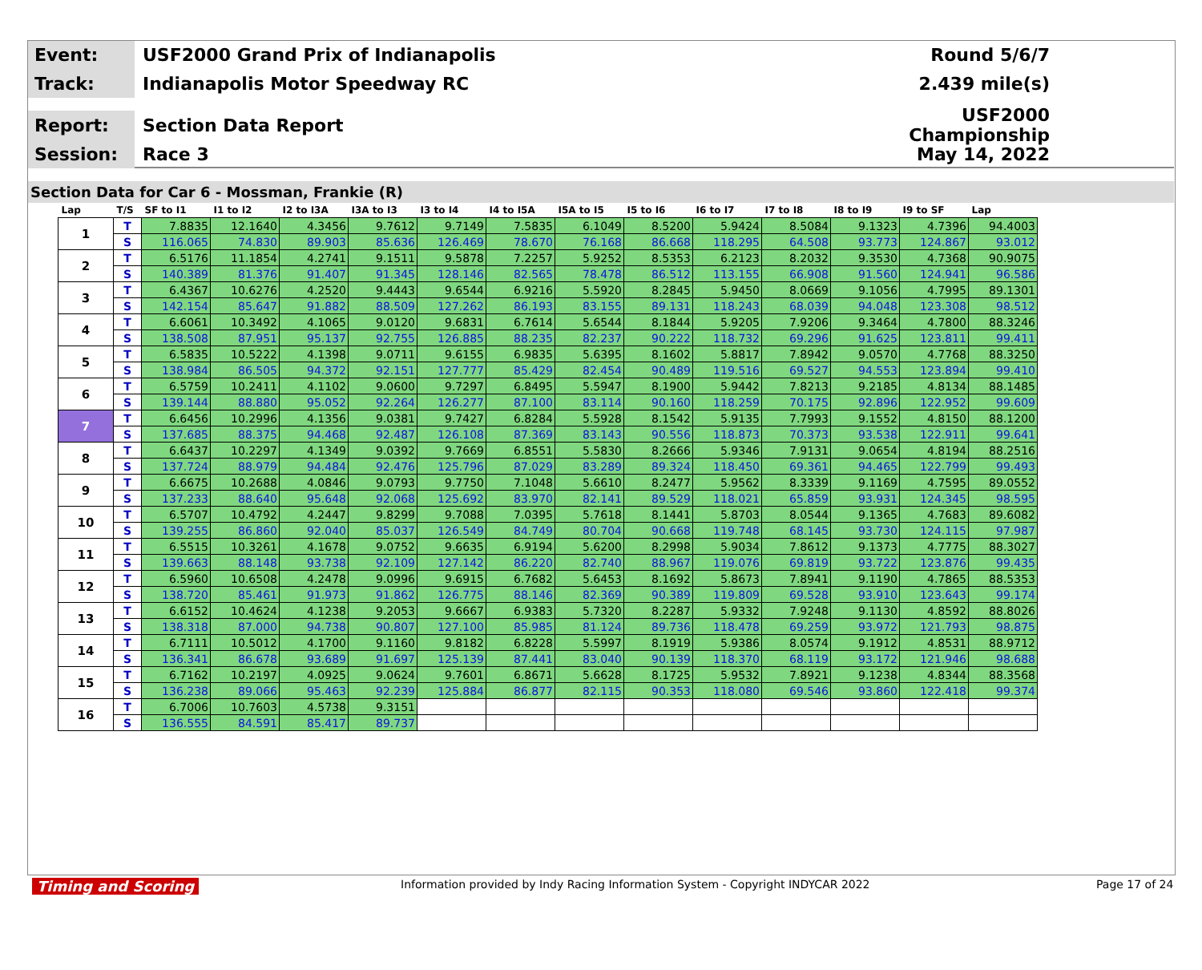Event:
USF2000 Grand Prix of Indianapolis
Round 5/6/7
Track:
Indianapolis Motor Speedway RC 2.439 mile(s)
Report:
Section Data Report USF2000 Championship
Session:
Race 3 May 14, 2022
Section Data for Car 6 - Mossman, Frankie (R)
| Lap | T/S | SF to I1 | I1 to I2 | I2 to I3A | I3A to I3 | I3 to I4 | I4 to I5A | I5A to I5 | I5 to I6 | I6 to I7 | I7 to I8 | I8 to I9 | I9 to SF | Lap |
| --- | --- | --- | --- | --- | --- | --- | --- | --- | --- | --- | --- | --- | --- | --- |
| 1 | T | 7.8835 | 12.1640 | 4.3456 | 9.7612 | 9.7149 | 7.5835 | 6.1049 | 8.5200 | 5.9424 | 8.5084 | 9.1323 | 4.7396 | 94.4003 |
| | S | 116.065 | 74.830 | 89.903 | 85.636 | 126.469 | 78.670 | 76.168 | 86.668 | 118.295 | 64.508 | 93.773 | 124.867 | 93.012 |
| 2 | T | 6.5176 | 11.1854 | 4.2741 | 9.1511 | 9.5878 | 7.2257 | 5.9252 | 8.5353 | 6.2123 | 8.2032 | 9.3530 | 4.7368 | 90.9075 |
| | S | 140.389 | 81.376 | 91.407 | 91.345 | 128.146 | 82.565 | 78.478 | 86.512 | 113.155 | 66.908 | 91.560 | 124.941 | 96.586 |
| 3 | T | 6.4367 | 10.6276 | 4.2520 | 9.4443 | 9.6544 | 6.9216 | 5.5920 | 8.2845 | 5.9450 | 8.0669 | 9.1056 | 4.7995 | 89.1301 |
| | S | 142.154 | 85.647 | 91.882 | 88.509 | 127.262 | 86.193 | 83.155 | 89.131 | 118.243 | 68.039 | 94.048 | 123.308 | 98.512 |
| 4 | T | 6.6061 | 10.3492 | 4.1065 | 9.0120 | 9.6831 | 6.7614 | 5.6544 | 8.1844 | 5.9205 | 7.9206 | 9.3464 | 4.7800 | 88.3246 |
| | S | 138.508 | 87.951 | 95.137 | 92.755 | 126.885 | 88.235 | 82.237 | 90.222 | 118.732 | 69.296 | 91.625 | 123.811 | 99.411 |
| 5 | T | 6.5835 | 10.5222 | 4.1398 | 9.0711 | 9.6155 | 6.9835 | 5.6395 | 8.1602 | 5.8817 | 7.8942 | 9.0570 | 4.7768 | 88.3250 |
| | S | 138.984 | 86.505 | 94.372 | 92.151 | 127.777 | 85.429 | 82.454 | 90.489 | 119.516 | 69.527 | 94.553 | 123.894 | 99.410 |
| 6 | T | 6.5759 | 10.2411 | 4.1102 | 9.0600 | 9.7297 | 6.8495 | 5.5947 | 8.1900 | 5.9442 | 7.8213 | 9.2185 | 4.8134 | 88.1485 |
| | S | 139.144 | 88.880 | 95.052 | 92.264 | 126.277 | 87.100 | 83.114 | 90.160 | 118.259 | 70.175 | 92.896 | 122.952 | 99.609 |
| 7 | T | 6.6456 | 10.2996 | 4.1356 | 9.0381 | 9.7427 | 6.8284 | 5.5928 | 8.1542 | 5.9135 | 7.7993 | 9.1552 | 4.8150 | 88.1200 |
| | S | 137.685 | 88.375 | 94.468 | 92.487 | 126.108 | 87.369 | 83.143 | 90.556 | 118.873 | 70.373 | 93.538 | 122.911 | 99.641 |
| 8 | T | 6.6437 | 10.2297 | 4.1349 | 9.0392 | 9.7669 | 6.8551 | 5.5830 | 8.2666 | 5.9346 | 7.9131 | 9.0654 | 4.8194 | 88.2516 |
| | S | 137.724 | 88.979 | 94.484 | 92.476 | 125.796 | 87.029 | 83.289 | 89.324 | 118.450 | 69.361 | 94.465 | 122.799 | 99.493 |
| 9 | T | 6.6675 | 10.2688 | 4.0846 | 9.0793 | 9.7750 | 7.1048 | 5.6610 | 8.2477 | 5.9562 | 8.3339 | 9.1169 | 4.7595 | 89.0552 |
| | S | 137.233 | 88.640 | 95.648 | 92.068 | 125.692 | 83.970 | 82.141 | 89.529 | 118.021 | 65.859 | 93.931 | 124.345 | 98.595 |
| 10 | T | 6.5707 | 10.4792 | 4.2447 | 9.8299 | 9.7088 | 7.0395 | 5.7618 | 8.1441 | 5.8703 | 8.0544 | 9.1365 | 4.7683 | 89.6082 |
| | S | 139.255 | 86.860 | 92.040 | 85.037 | 126.549 | 84.749 | 80.704 | 90.668 | 119.748 | 68.145 | 93.730 | 124.115 | 97.987 |
| 11 | T | 6.5515 | 10.3261 | 4.1678 | 9.0752 | 9.6635 | 6.9194 | 5.6200 | 8.2998 | 5.9034 | 7.8612 | 9.1373 | 4.7775 | 88.3027 |
| | S | 139.663 | 88.148 | 93.738 | 92.109 | 127.142 | 86.220 | 82.740 | 88.967 | 119.076 | 69.819 | 93.722 | 123.876 | 99.435 |
| 12 | T | 6.5960 | 10.6508 | 4.2478 | 9.0996 | 9.6915 | 6.7682 | 5.6453 | 8.1692 | 5.8673 | 7.8941 | 9.1190 | 4.7865 | 88.5353 |
| | S | 138.720 | 85.461 | 91.973 | 91.862 | 126.775 | 88.146 | 82.369 | 90.389 | 119.809 | 69.528 | 93.910 | 123.643 | 99.174 |
| 13 | T | 6.6152 | 10.4624 | 4.1238 | 9.2053 | 9.6667 | 6.9383 | 5.7320 | 8.2287 | 5.9332 | 7.9248 | 9.1130 | 4.8592 | 88.8026 |
| | S | 138.318 | 87.000 | 94.738 | 90.807 | 127.100 | 85.985 | 81.124 | 89.736 | 118.478 | 69.259 | 93.972 | 121.793 | 98.875 |
| 14 | T | 6.7111 | 10.5012 | 4.1700 | 9.1160 | 9.8182 | 6.8228 | 5.5997 | 8.1919 | 5.9386 | 8.0574 | 9.1912 | 4.8531 | 88.9712 |
| | S | 136.341 | 86.678 | 93.689 | 91.697 | 125.139 | 87.441 | 83.040 | 90.139 | 118.370 | 68.119 | 93.172 | 121.946 | 98.688 |
| 15 | T | 6.7162 | 10.2197 | 4.0925 | 9.0624 | 9.7601 | 6.8671 | 5.6628 | 8.1725 | 5.9532 | 7.8921 | 9.1238 | 4.8344 | 88.3568 |
| | S | 136.238 | 89.066 | 95.463 | 92.239 | 125.884 | 86.877 | 82.115 | 90.353 | 118.080 | 69.546 | 93.860 | 122.418 | 99.374 |
| 16 | T | 6.7006 | 10.7603 | 4.5738 | 9.3151 | | | | | | | | | |
| | S | 136.555 | 84.591 | 85.417 | 89.737 | | | | | | | | | |
Timing and Scoring Information provided by Indy Racing Information System - Copyright INDYCAR 2022 Page 17 of 24